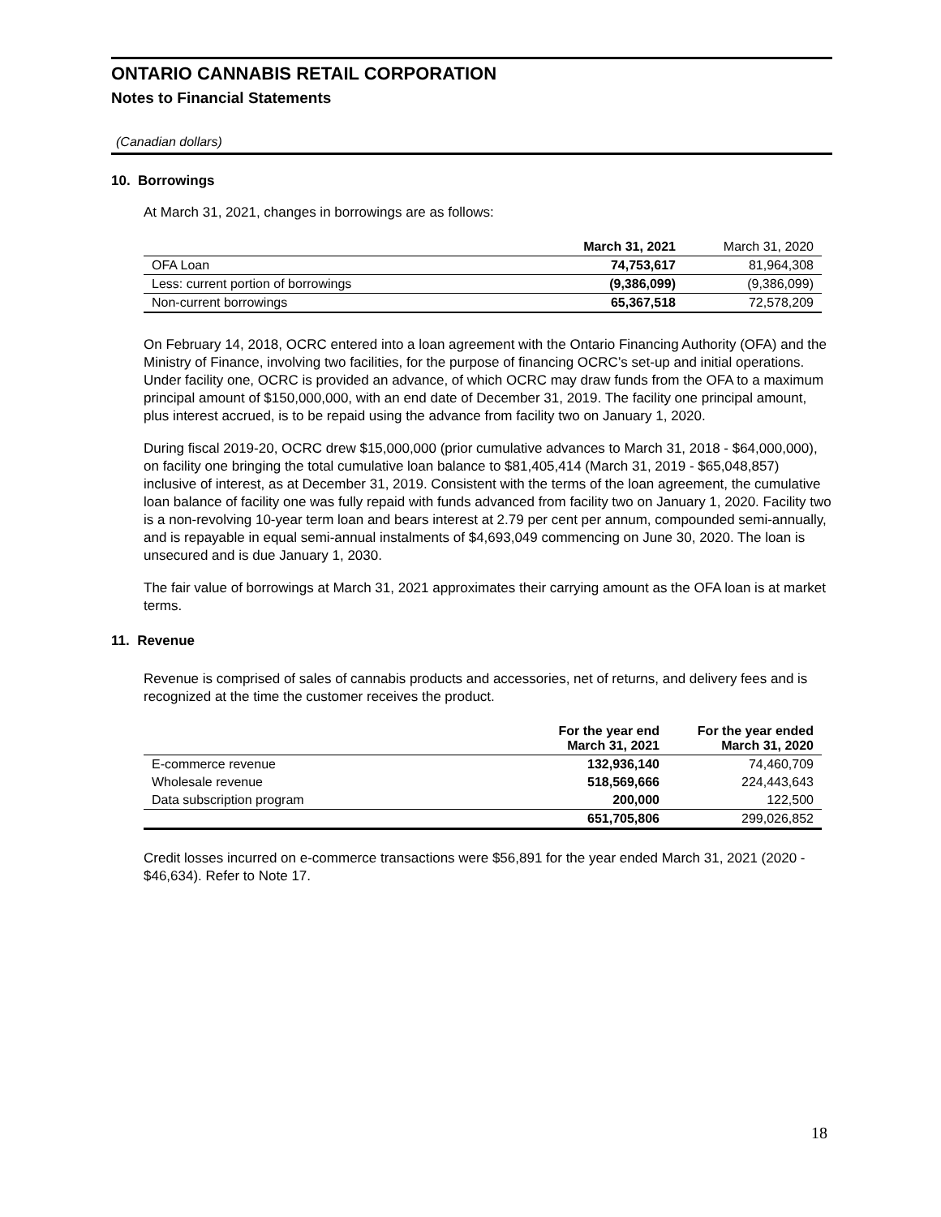ONTARIO CANNABIS RETAIL CORPORATION
Notes to Financial Statements
(Canadian dollars)
10. Borrowings
At March 31, 2021, changes in borrowings are as follows:
| | March 31, 2021 | March 31, 2020 |
| --- | --- | --- |
| OFA Loan | 74,753,617 | 81,964,308 |
| Less: current portion of borrowings | (9,386,099) | (9,386,099) |
| Non-current borrowings | 65,367,518 | 72,578,209 |
On February 14, 2018, OCRC entered into a loan agreement with the Ontario Financing Authority (OFA) and the Ministry of Finance, involving two facilities, for the purpose of financing OCRC’s set-up and initial operations. Under facility one, OCRC is provided an advance, of which OCRC may draw funds from the OFA to a maximum principal amount of $150,000,000, with an end date of December 31, 2019. The facility one principal amount, plus interest accrued, is to be repaid using the advance from facility two on January 1, 2020.
During fiscal 2019-20, OCRC drew $15,000,000 (prior cumulative advances to March 31, 2018 - $64,000,000), on facility one bringing the total cumulative loan balance to $81,405,414 (March 31, 2019 - $65,048,857) inclusive of interest, as at December 31, 2019. Consistent with the terms of the loan agreement, the cumulative loan balance of facility one was fully repaid with funds advanced from facility two on January 1, 2020. Facility two is a non-revolving 10-year term loan and bears interest at 2.79 per cent per annum, compounded semi-annually, and is repayable in equal semi-annual instalments of $4,693,049 commencing on June 30, 2020. The loan is unsecured and is due January 1, 2030.
The fair value of borrowings at March 31, 2021 approximates their carrying amount as the OFA loan is at market terms.
11. Revenue
Revenue is comprised of sales of cannabis products and accessories, net of returns, and delivery fees and is recognized at the time the customer receives the product.
| | For the year end March 31, 2021 | For the year ended March 31, 2020 |
| --- | --- | --- |
| E-commerce revenue | 132,936,140 | 74,460,709 |
| Wholesale revenue | 518,569,666 | 224,443,643 |
| Data subscription program | 200,000 | 122,500 |
| | 651,705,806 | 299,026,852 |
Credit losses incurred on e-commerce transactions were $56,891 for the year ended March 31, 2021 (2020 - $46,634). Refer to Note 17.
18